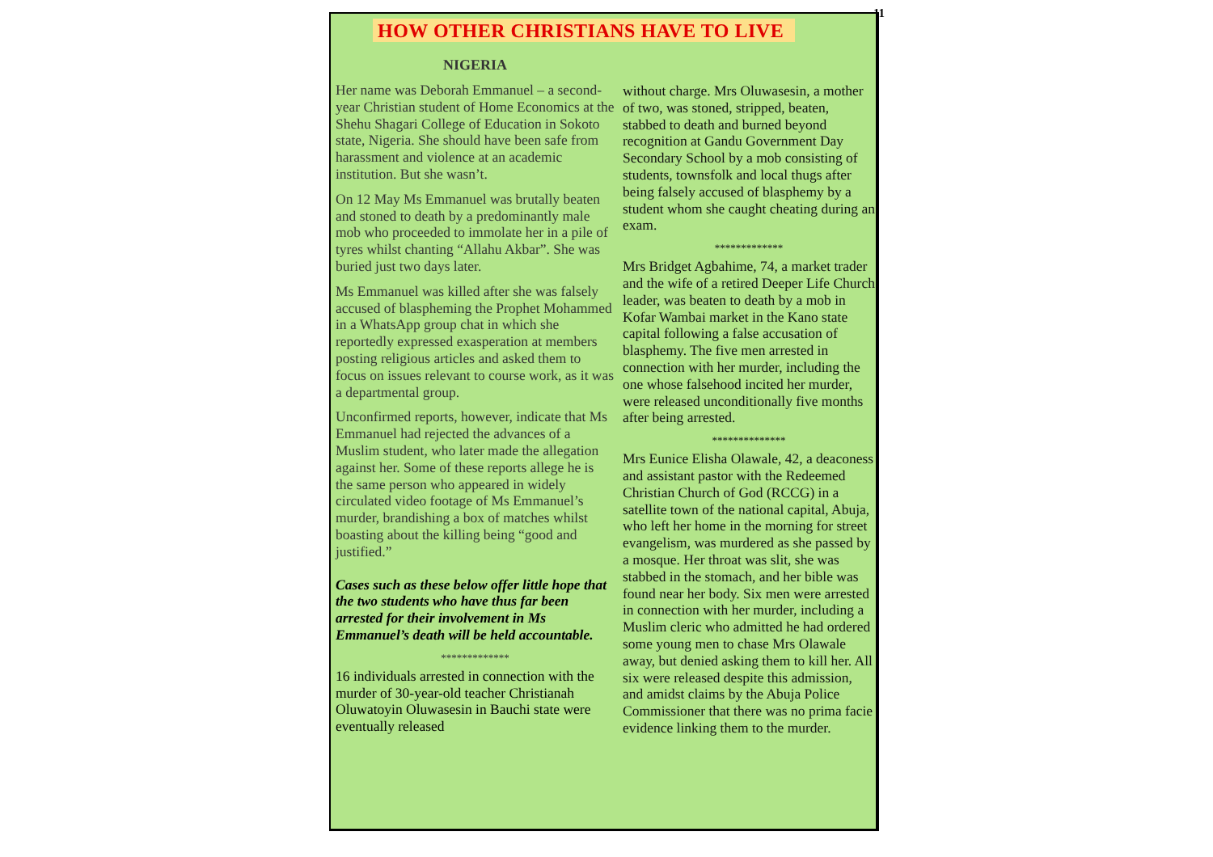11
HOW OTHER CHRISTIANS HAVE TO LIVE
NIGERIA
Her name was Deborah Emmanuel – a second-year Christian student of Home Economics at the Shehu Shagari College of Education in Sokoto state, Nigeria. She should have been safe from harassment and violence at an academic institution. But she wasn’t.
On 12 May Ms Emmanuel was brutally beaten and stoned to death by a predominantly male mob who proceeded to immolate her in a pile of tyres whilst chanting “Allahu Akbar”. She was buried just two days later.
Ms Emmanuel was killed after she was falsely accused of blaspheming the Prophet Mohammed in a WhatsApp group chat in which she reportedly expressed exasperation at members posting religious articles and asked them to focus on issues relevant to course work, as it was a departmental group.
Unconfirmed reports, however, indicate that Ms Emmanuel had rejected the advances of a Muslim student, who later made the allegation against her. Some of these reports allege he is the same person who appeared in widely circulated video footage of Ms Emmanuel’s murder, brandishing a box of matches whilst boasting about the killing being “good and justified.”
Cases such as these below offer little hope that the two students who have thus far been arrested for their involvement in Ms Emmanuel’s death will be held accountable.
*************
16 individuals arrested in connection with the murder of 30-year-old teacher Christianah Oluwatoyin Oluwasesin in Bauchi state were eventually released
without charge. Mrs Oluwasesin, a mother of two, was stoned, stripped, beaten, stabbed to death and burned beyond recognition at Gandu Government Day Secondary School by a mob consisting of students, townsfolk and local thugs after being falsely accused of blasphemy by a student whom she caught cheating during an exam.
*************
Mrs Bridget Agbahime, 74, a market trader and the wife of a retired Deeper Life Church leader, was beaten to death by a mob in Kofar Wambai market in the Kano state capital following a false accusation of blasphemy. The five men arrested in connection with her murder, including the one whose falsehood incited her murder, were released unconditionally five months after being arrested.
**************
Mrs Eunice Elisha Olawale, 42, a deaconess and assistant pastor with the Redeemed Christian Church of God (RCCG) in a satellite town of the national capital, Abuja, who left her home in the morning for street evangelism, was murdered as she passed by a mosque. Her throat was slit, she was stabbed in the stomach, and her bible was found near her body. Six men were arrested in connection with her murder, including a Muslim cleric who admitted he had ordered some young men to chase Mrs Olawale away, but denied asking them to kill her. All six were released despite this admission, and amidst claims by the Abuja Police Commissioner that there was no prima facie evidence linking them to the murder.